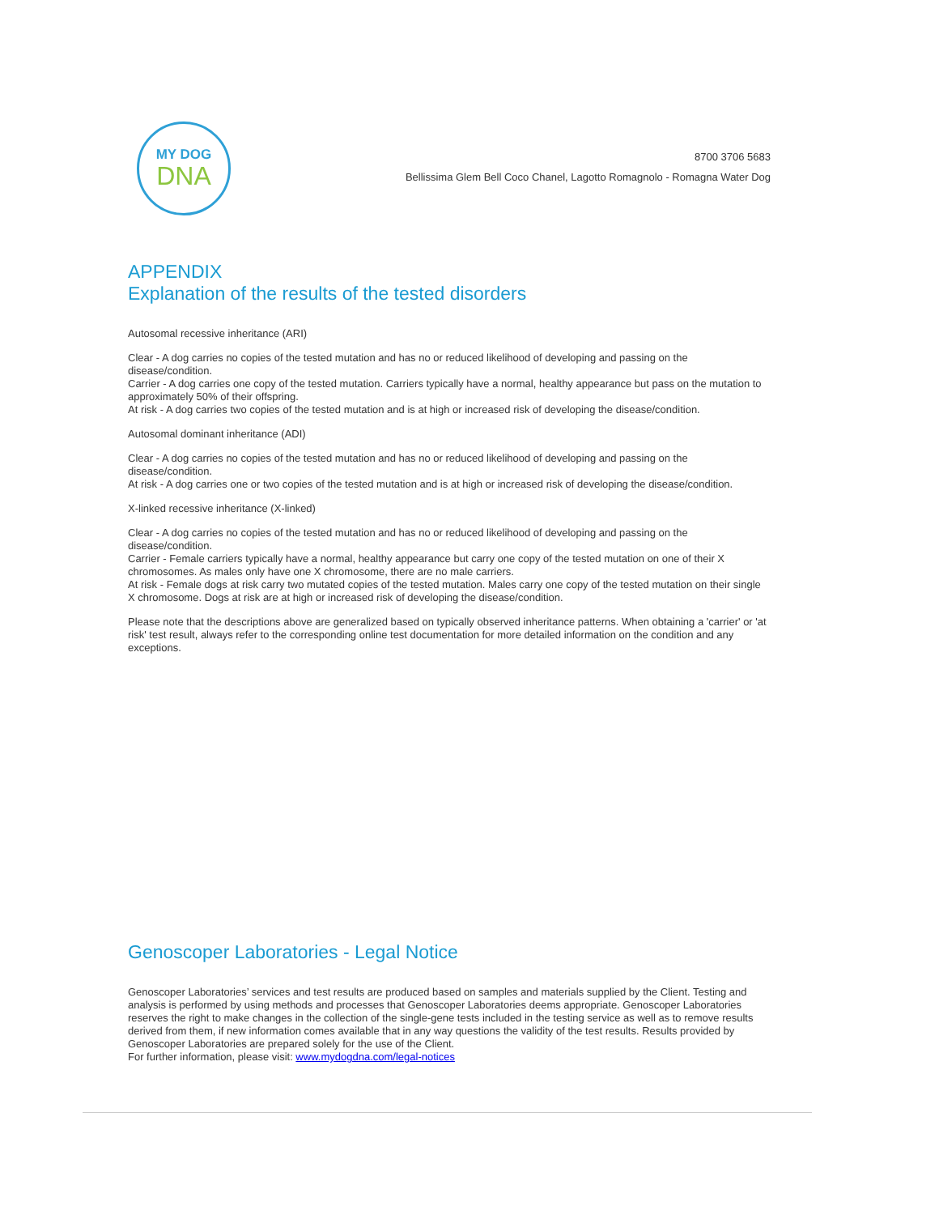MY DOG
DNA
8700 3706 5683
Bellissima Glem Bell Coco Chanel, Lagotto Romagnolo - Romagna Water Dog
APPENDIX
Explanation of the results of the tested disorders
Autosomal recessive inheritance (ARI)
Clear - A dog carries no copies of the tested mutation and has no or reduced likelihood of developing and passing on the disease/condition.
Carrier - A dog carries one copy of the tested mutation. Carriers typically have a normal, healthy appearance but pass on the mutation to approximately 50% of their offspring.
At risk - A dog carries two copies of the tested mutation and is at high or increased risk of developing the disease/condition.
Autosomal dominant inheritance (ADI)
Clear - A dog carries no copies of the tested mutation and has no or reduced likelihood of developing and passing on the disease/condition.
At risk - A dog carries one or two copies of the tested mutation and is at high or increased risk of developing the disease/condition.
X-linked recessive inheritance (X-linked)
Clear - A dog carries no copies of the tested mutation and has no or reduced likelihood of developing and passing on the disease/condition.
Carrier - Female carriers typically have a normal, healthy appearance but carry one copy of the tested mutation on one of their X chromosomes. As males only have one X chromosome, there are no male carriers.
At risk - Female dogs at risk carry two mutated copies of the tested mutation. Males carry one copy of the tested mutation on their single X chromosome. Dogs at risk are at high or increased risk of developing the disease/condition.
Please note that the descriptions above are generalized based on typically observed inheritance patterns. When obtaining a 'carrier' or 'at risk' test result, always refer to the corresponding online test documentation for more detailed information on the condition and any exceptions.
Genoscoper Laboratories - Legal Notice
Genoscoper Laboratories’ services and test results are produced based on samples and materials supplied by the Client. Testing and analysis is performed by using methods and processes that Genoscoper Laboratories deems appropriate. Genoscoper Laboratories reserves the right to make changes in the collection of the single-gene tests included in the testing service as well as to remove results derived from them, if new information comes available that in any way questions the validity of the test results. Results provided by Genoscoper Laboratories are prepared solely for the use of the Client.
For further information, please visit: www.mydogdna.com/legal-notices